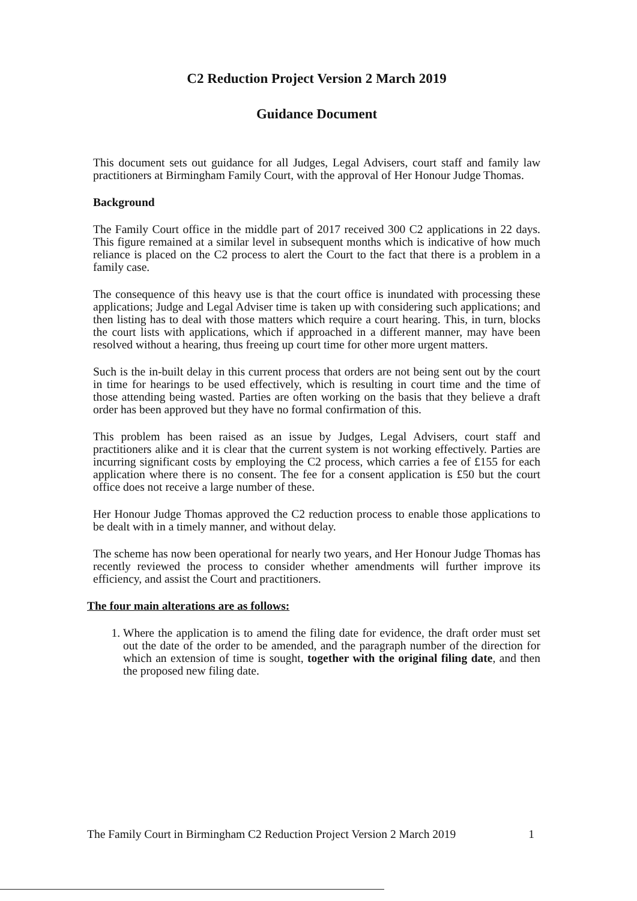C2 Reduction Project Version 2 March 2019
Guidance Document
This document sets out guidance for all Judges, Legal Advisers, court staff and family law practitioners at Birmingham Family Court, with the approval of Her Honour Judge Thomas.
Background
The Family Court office in the middle part of 2017 received 300 C2 applications in 22 days. This figure remained at a similar level in subsequent months which is indicative of how much reliance is placed on the C2 process to alert the Court to the fact that there is a problem in a family case.
The consequence of this heavy use is that the court office is inundated with processing these applications; Judge and Legal Adviser time is taken up with considering such applications; and then listing has to deal with those matters which require a court hearing. This, in turn, blocks the court lists with applications, which if approached in a different manner, may have been resolved without a hearing, thus freeing up court time for other more urgent matters.
Such is the in-built delay in this current process that orders are not being sent out by the court in time for hearings to be used effectively, which is resulting in court time and the time of those attending being wasted. Parties are often working on the basis that they believe a draft order has been approved but they have no formal confirmation of this.
This problem has been raised as an issue by Judges, Legal Advisers, court staff and practitioners alike and it is clear that the current system is not working effectively. Parties are incurring significant costs by employing the C2 process, which carries a fee of £155 for each application where there is no consent. The fee for a consent application is £50 but the court office does not receive a large number of these.
Her Honour Judge Thomas approved the C2 reduction process to enable those applications to be dealt with in a timely manner, and without delay.
The scheme has now been operational for nearly two years, and Her Honour Judge Thomas has recently reviewed the process to consider whether amendments will further improve its efficiency, and assist the Court and practitioners.
The four main alterations are as follows:
1. Where the application is to amend the filing date for evidence, the draft order must set out the date of the order to be amended, and the paragraph number of the direction for which an extension of time is sought, together with the original filing date, and then the proposed new filing date.
The Family Court in Birmingham C2 Reduction Project Version 2 March 2019 1